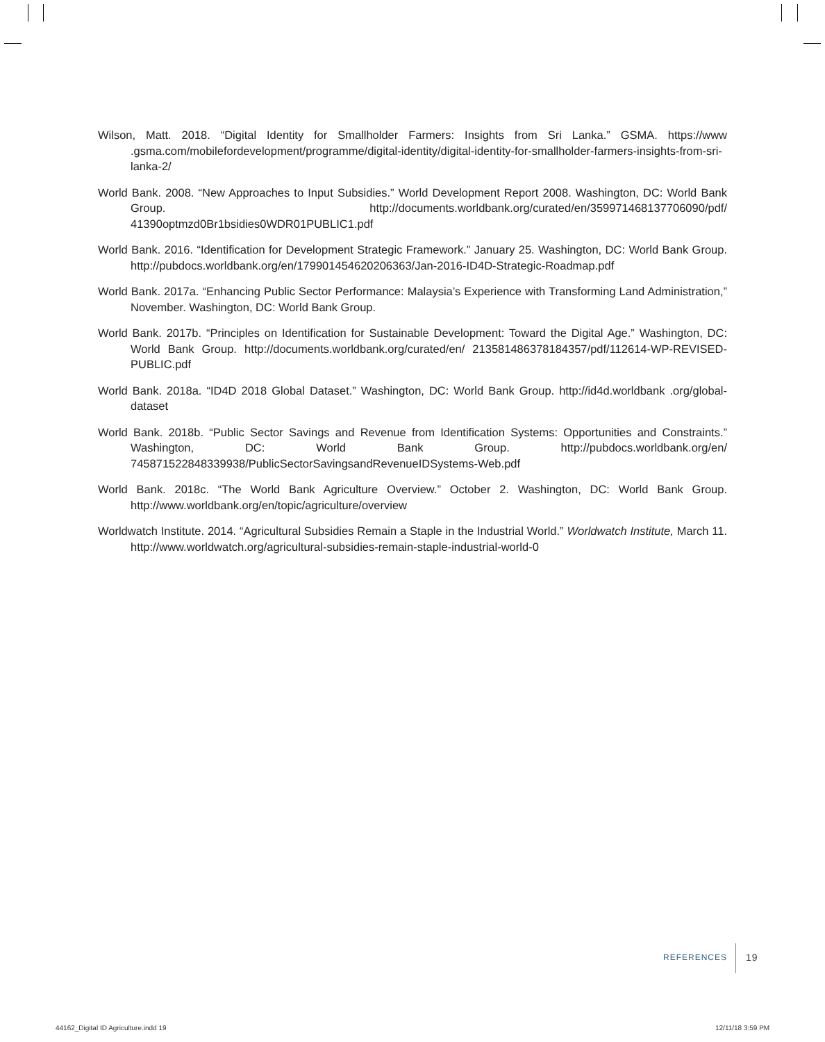Wilson, Matt. 2018. “Digital Identity for Smallholder Farmers: Insights from Sri Lanka.” GSMA. https://www .gsma.com/mobilefordevelopment/programme/digital-identity/digital-identity-for-smallholder-farmers-insights-from-sri-lanka-2/
World Bank. 2008. “New Approaches to Input Subsidies.” World Development Report 2008. Washington, DC: World Bank Group. http://documents.worldbank.org/curated/en/359971468137706090/pdf/ 41390optmzd0Br1bsidies0WDR01PUBLIC1.pdf
World Bank. 2016. “Identification for Development Strategic Framework.” January 25. Washington, DC: World Bank Group. http://pubdocs.worldbank.org/en/179901454620206363/Jan-2016-ID4D-Strategic-Roadmap.pdf
World Bank. 2017a. “Enhancing Public Sector Performance: Malaysia’s Experience with Transforming Land Administration,” November. Washington, DC: World Bank Group.
World Bank. 2017b. “Principles on Identification for Sustainable Development: Toward the Digital Age.” Washington, DC: World Bank Group. http://documents.worldbank.org/curated/en/ 213581486378184357/pdf/112614-WP-REVISED-PUBLIC.pdf
World Bank. 2018a. “ID4D 2018 Global Dataset.” Washington, DC: World Bank Group. http://id4d.worldbank .org/global-dataset
World Bank. 2018b. “Public Sector Savings and Revenue from Identification Systems: Opportunities and Constraints.” Washington, DC: World Bank Group. http://pubdocs.worldbank.org/en/ 745871522848339938/PublicSectorSavingsandRevenueIDSystems-Web.pdf
World Bank. 2018c. “The World Bank Agriculture Overview.” October 2. Washington, DC: World Bank Group. http://www.worldbank.org/en/topic/agriculture/overview
Worldwatch Institute. 2014. “Agricultural Subsidies Remain a Staple in the Industrial World.” Worldwatch Institute, March 11. http://www.worldwatch.org/agricultural-subsidies-remain-staple-industrial-world-0
REFERENCES 19
44162_Digital ID Agriculture.indd 19
12/11/18 3:59 PM